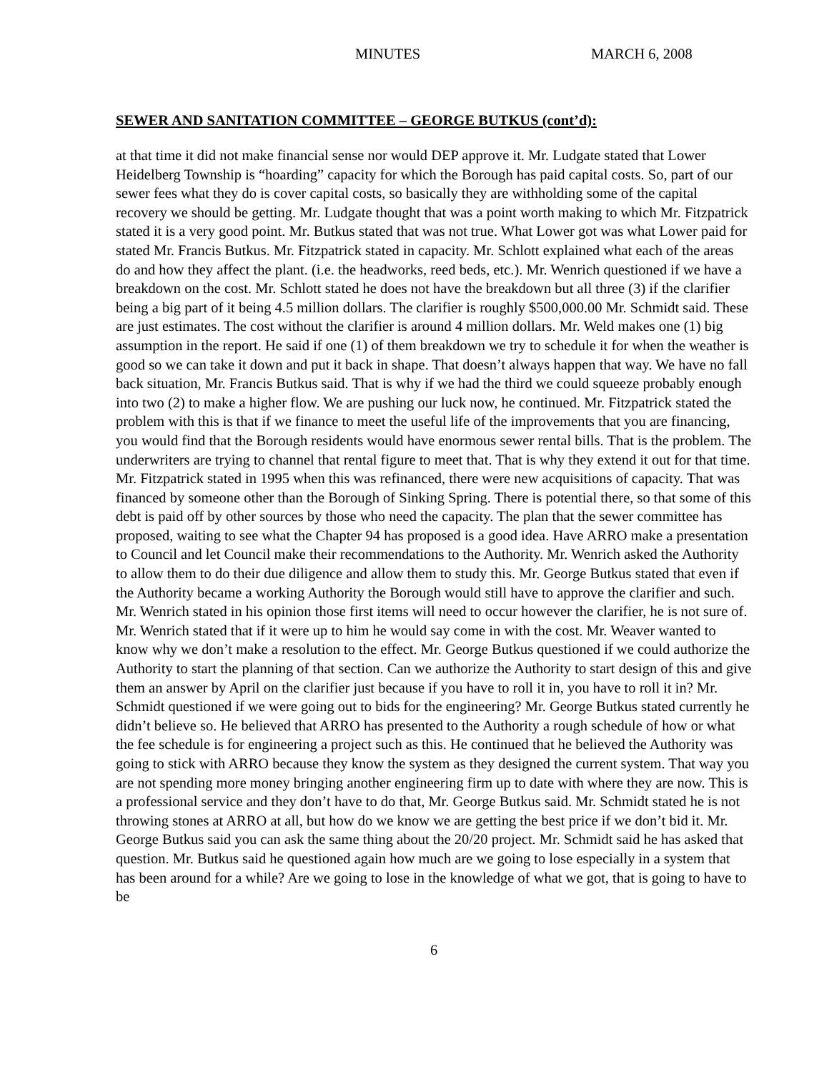MINUTES MARCH 6, 2008
SEWER AND SANITATION COMMITTEE – GEORGE BUTKUS (cont’d):
at that time it did not make financial sense nor would DEP approve it. Mr. Ludgate stated that Lower Heidelberg Township is “hoarding” capacity for which the Borough has paid capital costs. So, part of our sewer fees what they do is cover capital costs, so basically they are withholding some of the capital recovery we should be getting. Mr. Ludgate thought that was a point worth making to which Mr. Fitzpatrick stated it is a very good point. Mr. Butkus stated that was not true. What Lower got was what Lower paid for stated Mr. Francis Butkus. Mr. Fitzpatrick stated in capacity. Mr. Schlott explained what each of the areas do and how they affect the plant. (i.e. the headworks, reed beds, etc.). Mr. Wenrich questioned if we have a breakdown on the cost. Mr. Schlott stated he does not have the breakdown but all three (3) if the clarifier being a big part of it being 4.5 million dollars. The clarifier is roughly $500,000.00 Mr. Schmidt said. These are just estimates. The cost without the clarifier is around 4 million dollars. Mr. Weld makes one (1) big assumption in the report. He said if one (1) of them breakdown we try to schedule it for when the weather is good so we can take it down and put it back in shape. That doesn’t always happen that way. We have no fall back situation, Mr. Francis Butkus said. That is why if we had the third we could squeeze probably enough into two (2) to make a higher flow. We are pushing our luck now, he continued. Mr. Fitzpatrick stated the problem with this is that if we finance to meet the useful life of the improvements that you are financing, you would find that the Borough residents would have enormous sewer rental bills. That is the problem. The underwriters are trying to channel that rental figure to meet that. That is why they extend it out for that time. Mr. Fitzpatrick stated in 1995 when this was refinanced, there were new acquisitions of capacity. That was financed by someone other than the Borough of Sinking Spring. There is potential there, so that some of this debt is paid off by other sources by those who need the capacity. The plan that the sewer committee has proposed, waiting to see what the Chapter 94 has proposed is a good idea. Have ARRO make a presentation to Council and let Council make their recommendations to the Authority. Mr. Wenrich asked the Authority to allow them to do their due diligence and allow them to study this. Mr. George Butkus stated that even if the Authority became a working Authority the Borough would still have to approve the clarifier and such. Mr. Wenrich stated in his opinion those first items will need to occur however the clarifier, he is not sure of. Mr. Wenrich stated that if it were up to him he would say come in with the cost. Mr. Weaver wanted to know why we don’t make a resolution to the effect. Mr. George Butkus questioned if we could authorize the Authority to start the planning of that section. Can we authorize the Authority to start design of this and give them an answer by April on the clarifier just because if you have to roll it in, you have to roll it in? Mr. Schmidt questioned if we were going out to bids for the engineering? Mr. George Butkus stated currently he didn’t believe so. He believed that ARRO has presented to the Authority a rough schedule of how or what the fee schedule is for engineering a project such as this. He continued that he believed the Authority was going to stick with ARRO because they know the system as they designed the current system. That way you are not spending more money bringing another engineering firm up to date with where they are now. This is a professional service and they don’t have to do that, Mr. George Butkus said. Mr. Schmidt stated he is not throwing stones at ARRO at all, but how do we know we are getting the best price if we don’t bid it. Mr. George Butkus said you can ask the same thing about the 20/20 project. Mr. Schmidt said he has asked that question. Mr. Butkus said he questioned again how much are we going to lose especially in a system that has been around for a while? Are we going to lose in the knowledge of what we got, that is going to have to be
6